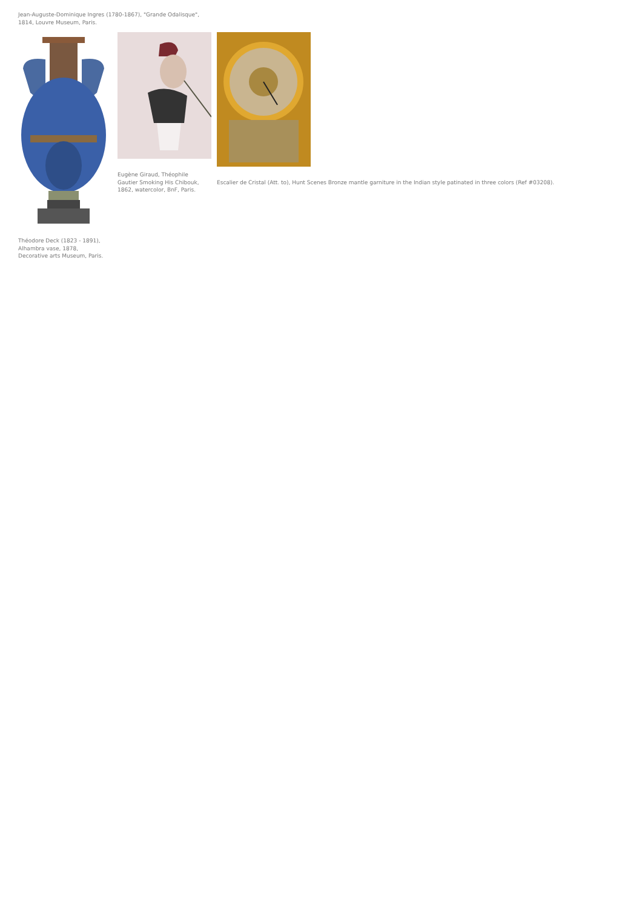Jean-Auguste-Dominique Ingres (1780-1867), "Grande Odalisque",
1814, Louvre Museum, Paris.
Théodore Deck (1823 - 1891),
Alhambra vase, 1878,
Decorative arts Museum, Paris.
Eugène Giraud, Théophile
Gautier Smoking His Chibouk,
1862, watercolor, BnF, Paris.
Escalier de Cristal (Att. to), Hunt Scenes Bronze mantle garniture in the Indian style patinated in three colors (Ref #03208).